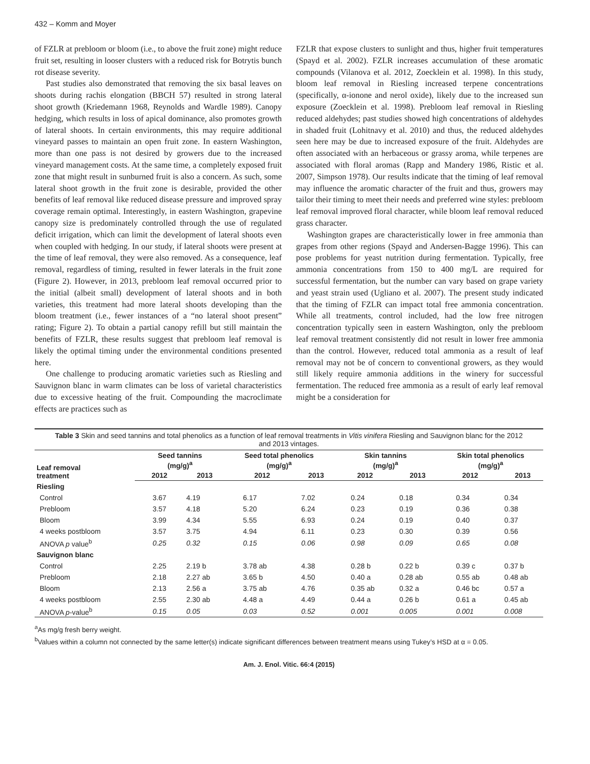432 – Komm and Moyer
of FZLR at prebloom or bloom (i.e., to above the fruit zone) might reduce fruit set, resulting in looser clusters with a reduced risk for Botrytis bunch rot disease severity.
Past studies also demonstrated that removing the six basal leaves on shoots during rachis elongation (BBCH 57) resulted in strong lateral shoot growth (Kriedemann 1968, Reynolds and Wardle 1989). Canopy hedging, which results in loss of apical dominance, also promotes growth of lateral shoots. In certain environments, this may require additional vineyard passes to maintain an open fruit zone. In eastern Washington, more than one pass is not desired by growers due to the increased vineyard management costs. At the same time, a completely exposed fruit zone that might result in sunburned fruit is also a concern. As such, some lateral shoot growth in the fruit zone is desirable, provided the other benefits of leaf removal like reduced disease pressure and improved spray coverage remain optimal. Interestingly, in eastern Washington, grapevine canopy size is predominately controlled through the use of regulated deficit irrigation, which can limit the development of lateral shoots even when coupled with hedging. In our study, if lateral shoots were present at the time of leaf removal, they were also removed. As a consequence, leaf removal, regardless of timing, resulted in fewer laterals in the fruit zone (Figure 2). However, in 2013, prebloom leaf removal occurred prior to the initial (albeit small) development of lateral shoots and in both varieties, this treatment had more lateral shoots developing than the bloom treatment (i.e., fewer instances of a “no lateral shoot present” rating; Figure 2). To obtain a partial canopy refill but still maintain the benefits of FZLR, these results suggest that prebloom leaf removal is likely the optimal timing under the environmental conditions presented here.
One challenge to producing aromatic varieties such as Riesling and Sauvignon blanc in warm climates can be loss of varietal characteristics due to excessive heating of the fruit. Compounding the macroclimate effects are practices such as
FZLR that expose clusters to sunlight and thus, higher fruit temperatures (Spayd et al. 2002). FZLR increases accumulation of these aromatic compounds (Vilanova et al. 2012, Zoecklein et al. 1998). In this study, bloom leaf removal in Riesling increased terpene concentrations (specifically, α-ionone and nerol oxide), likely due to the increased sun exposure (Zoecklein et al. 1998). Prebloom leaf removal in Riesling reduced aldehydes; past studies showed high concentrations of aldehydes in shaded fruit (Lohitnavy et al. 2010) and thus, the reduced aldehydes seen here may be due to increased exposure of the fruit. Aldehydes are often associated with an herbaceous or grassy aroma, while terpenes are associated with floral aromas (Rapp and Mandery 1986, Ristic et al. 2007, Simpson 1978). Our results indicate that the timing of leaf removal may influence the aromatic character of the fruit and thus, growers may tailor their timing to meet their needs and preferred wine styles: prebloom leaf removal improved floral character, while bloom leaf removal reduced grass character.
Washington grapes are characteristically lower in free ammonia than grapes from other regions (Spayd and Andersen-Bagge 1996). This can pose problems for yeast nutrition during fermentation. Typically, free ammonia concentrations from 150 to 400 mg/L are required for successful fermentation, but the number can vary based on grape variety and yeast strain used (Ugliano et al. 2007). The present study indicated that the timing of FZLR can impact total free ammonia concentration. While all treatments, control included, had the low free nitrogen concentration typically seen in eastern Washington, only the prebloom leaf removal treatment consistently did not result in lower free ammonia than the control. However, reduced total ammonia as a result of leaf removal may not be of concern to conventional growers, as they would still likely require ammonia additions in the winery for successful fermentation. The reduced free ammonia as a result of early leaf removal might be a consideration for
Table 3 Skin and seed tannins and total phenolics as a function of leaf removal treatments in Vitis vinifera Riesling and Sauvignon blanc for the 2012 and 2013 vintages.
| Leaf removal treatment | Seed tannins (mg/g)<sup>a</sup> | | Seed total phenolics (mg/g)<sup>a</sup> | | Skin tannins (mg/g)<sup>a</sup> | | Skin total phenolics (mg/g)<sup>a</sup> | |
| --- | --- | --- | --- | --- | --- | --- | --- | --- |
| | 2012 | 2013 | 2012 | 2013 | 2012 | 2013 | 2012 | 2013 |
| Riesling | | | | | | | | |
| Control | 3.67 | 4.19 | 6.17 | 7.02 | 0.24 | 0.18 | 0.34 | 0.34 |
| Prebloom | 3.57 | 4.18 | 5.20 | 6.24 | 0.23 | 0.19 | 0.36 | 0.38 |
| Bloom | 3.99 | 4.34 | 5.55 | 6.93 | 0.24 | 0.19 | 0.40 | 0.37 |
| 4 weeks postbloom | 3.57 | 3.75 | 4.94 | 6.11 | 0.23 | 0.30 | 0.39 | 0.56 |
| ANOVA p value<sup>b</sup> | 0.25 | 0.32 | 0.15 | 0.06 | 0.98 | 0.09 | 0.65 | 0.08 |
| Sauvignon blanc | | | | | | | | |
| Control | 2.25 | 2.19 b | 3.78 ab | 4.38 | 0.28 b | 0.22 b | 0.39 c | 0.37 b |
| Prebloom | 2.18 | 2.27 ab | 3.65 b | 4.50 | 0.40 a | 0.28 ab | 0.55 ab | 0.48 ab |
| Bloom | 2.13 | 2.56 a | 3.75 ab | 4.76 | 0.35 ab | 0.32 a | 0.46 bc | 0.57 a |
| 4 weeks postbloom | 2.55 | 2.30 ab | 4.48 a | 4.49 | 0.44 a | 0.26 b | 0.61 a | 0.45 ab |
| ANOVA p -value<sup>b</sup> | 0.15 | 0.05 | 0.03 | 0.52 | 0.001 | 0.005 | 0.001 | 0.008 |
<sup>a</sup> As mg/g fresh berry weight.
<sup>b</sup> Values within a column not connected by the same letter(s) indicate significant differences between treatment means using Tukey’s HSD at α = 0.05.
Am. J. Enol. Vitic. 66:4 (2015)